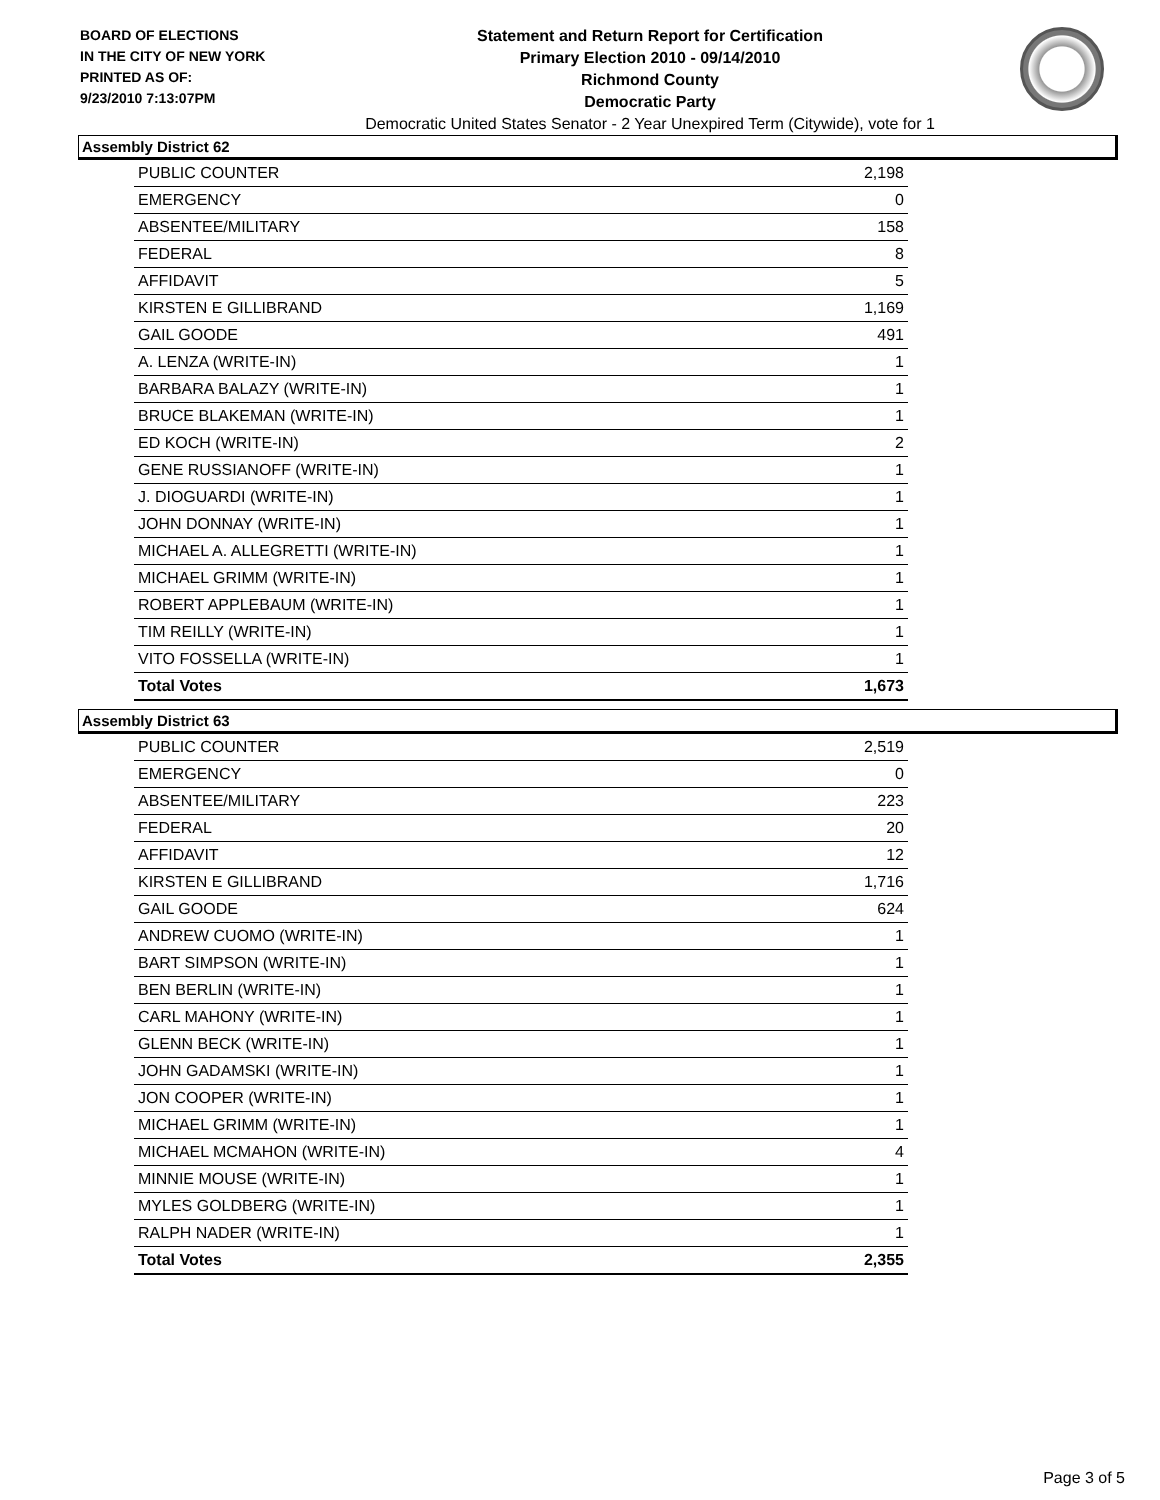BOARD OF ELECTIONS
IN THE CITY OF NEW YORK
PRINTED AS OF:
9/23/2010 7:13:07PM
Statement and Return Report for Certification
Primary Election 2010 - 09/14/2010
Richmond County
Democratic Party
Democratic United States Senator - 2 Year Unexpired Term (Citywide), vote for 1
Assembly District 62
| PUBLIC COUNTER | 2,198 |
| EMERGENCY | 0 |
| ABSENTEE/MILITARY | 158 |
| FEDERAL | 8 |
| AFFIDAVIT | 5 |
| KIRSTEN E GILLIBRAND | 1,169 |
| GAIL GOODE | 491 |
| A. LENZA (WRITE-IN) | 1 |
| BARBARA BALAZY (WRITE-IN) | 1 |
| BRUCE BLAKEMAN (WRITE-IN) | 1 |
| ED KOCH (WRITE-IN) | 2 |
| GENE RUSSIANOFF (WRITE-IN) | 1 |
| J. DIOGUARDI (WRITE-IN) | 1 |
| JOHN DONNAY (WRITE-IN) | 1 |
| MICHAEL A. ALLEGRETTI (WRITE-IN) | 1 |
| MICHAEL GRIMM (WRITE-IN) | 1 |
| ROBERT APPLEBAUM (WRITE-IN) | 1 |
| TIM REILLY (WRITE-IN) | 1 |
| VITO FOSSELLA (WRITE-IN) | 1 |
| Total Votes | 1,673 |
Assembly District 63
| PUBLIC COUNTER | 2,519 |
| EMERGENCY | 0 |
| ABSENTEE/MILITARY | 223 |
| FEDERAL | 20 |
| AFFIDAVIT | 12 |
| KIRSTEN E GILLIBRAND | 1,716 |
| GAIL GOODE | 624 |
| ANDREW CUOMO (WRITE-IN) | 1 |
| BART SIMPSON (WRITE-IN) | 1 |
| BEN BERLIN (WRITE-IN) | 1 |
| CARL MAHONY (WRITE-IN) | 1 |
| GLENN BECK (WRITE-IN) | 1 |
| JOHN GADAMSKI (WRITE-IN) | 1 |
| JON COOPER (WRITE-IN) | 1 |
| MICHAEL GRIMM (WRITE-IN) | 1 |
| MICHAEL MCMAHON (WRITE-IN) | 4 |
| MINNIE MOUSE (WRITE-IN) | 1 |
| MYLES GOLDBERG (WRITE-IN) | 1 |
| RALPH NADER (WRITE-IN) | 1 |
| Total Votes | 2,355 |
Page 3 of 5